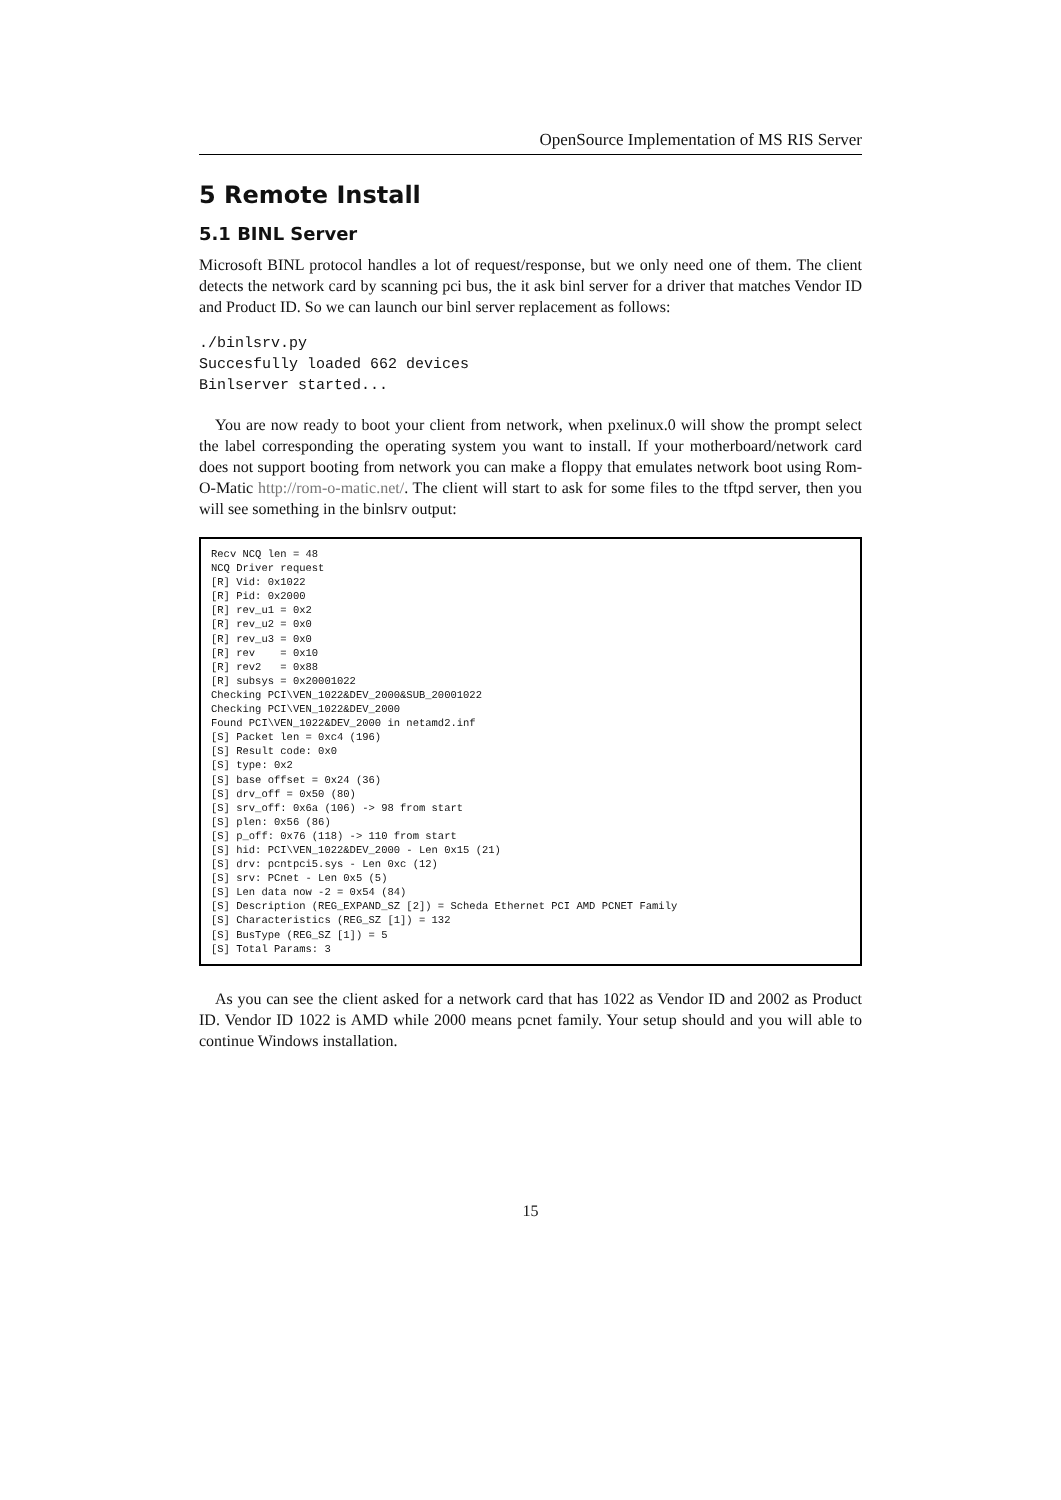OpenSource Implementation of MS RIS Server
5 Remote Install
5.1 BINL Server
Microsoft BINL protocol handles a lot of request/response, but we only need one of them. The client detects the network card by scanning pci bus, the it ask binl server for a driver that matches Vendor ID and Product ID. So we can launch our binl server replacement as follows:
./binlsrv.py
Succesfully loaded 662 devices
Binlserver started...
You are now ready to boot your client from network, when pxelinux.0 will show the prompt select the label corresponding the operating system you want to install. If your motherboard/network card does not support booting from network you can make a floppy that emulates network boot using Rom-O-Matic http://rom-o-matic.net/. The client will start to ask for some files to the tftpd server, then you will see something in the binlsrv output:
Recv NCQ len = 48
NCQ Driver request
[R] Vid: 0x1022
[R] Pid: 0x2000
[R] rev_u1 = 0x2
[R] rev_u2 = 0x0
[R] rev_u3 = 0x0
[R] rev    = 0x10
[R] rev2   = 0x88
[R] subsys = 0x20001022
Checking PCI\VEN_1022&DEV_2000&SUB_20001022
Checking PCI\VEN_1022&DEV_2000
Found PCI\VEN_1022&DEV_2000 in netamd2.inf
[S] Packet len = 0xc4 (196)
[S] Result code: 0x0
[S] type: 0x2
[S] base offset = 0x24 (36)
[S] drv_off = 0x50 (80)
[S] srv_off: 0x6a (106) -> 98 from start
[S] plen: 0x56 (86)
[S] p_off: 0x76 (118) -> 110 from start
[S] hid: PCI\VEN_1022&DEV_2000 - Len 0x15 (21)
[S] drv: pcntpci5.sys - Len 0xc (12)
[S] srv: PCnet - Len 0x5 (5)
[S] Len data now -2 = 0x54 (84)
[S] Description (REG_EXPAND_SZ [2]) = Scheda Ethernet PCI AMD PCNET Family
[S] Characteristics (REG_SZ [1]) = 132
[S] BusType (REG_SZ [1]) = 5
[S] Total Params: 3
As you can see the client asked for a network card that has 1022 as Vendor ID and 2002 as Product ID. Vendor ID 1022 is AMD while 2000 means pcnet family. Your setup should and you will able to continue Windows installation.
15